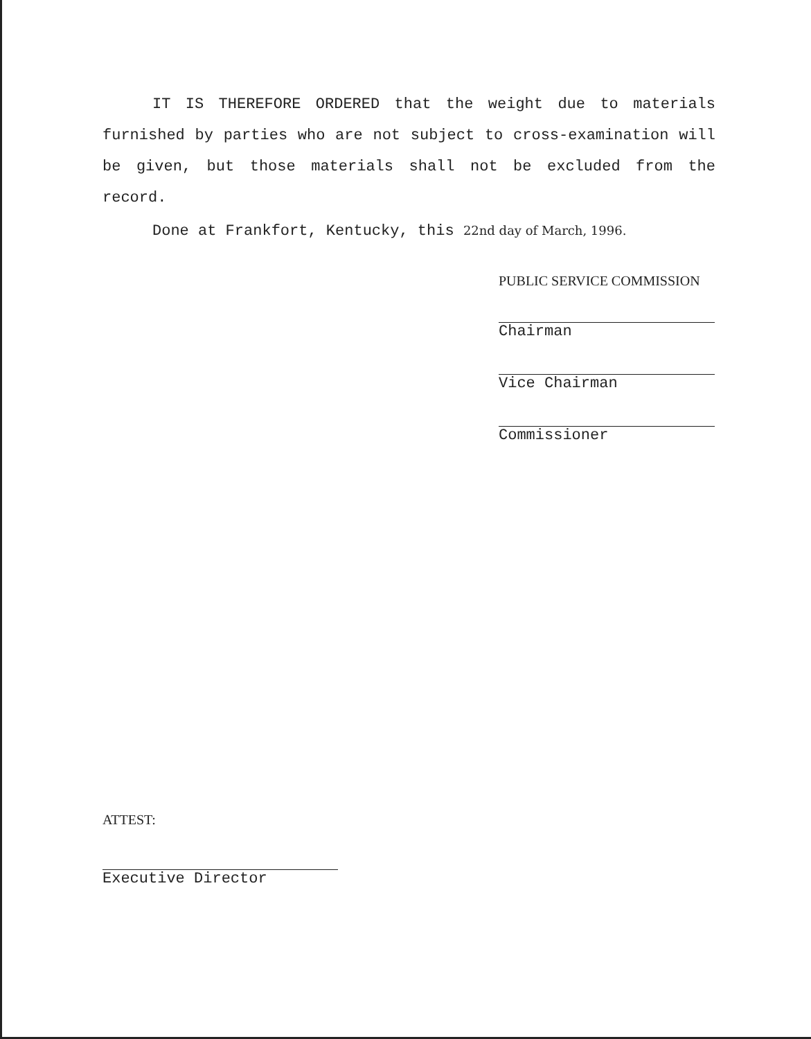IT IS THEREFORE ORDERED that the weight due to materials furnished by parties who are not subject to cross-examination will be given, but those materials shall not be excluded from the record.
Done at Frankfort, Kentucky, this 22nd day of March, 1996.
PUBLIC SERVICE COMMISSION
Chairman
Vice Chairman
Commissioner
ATTEST:
Executive Director